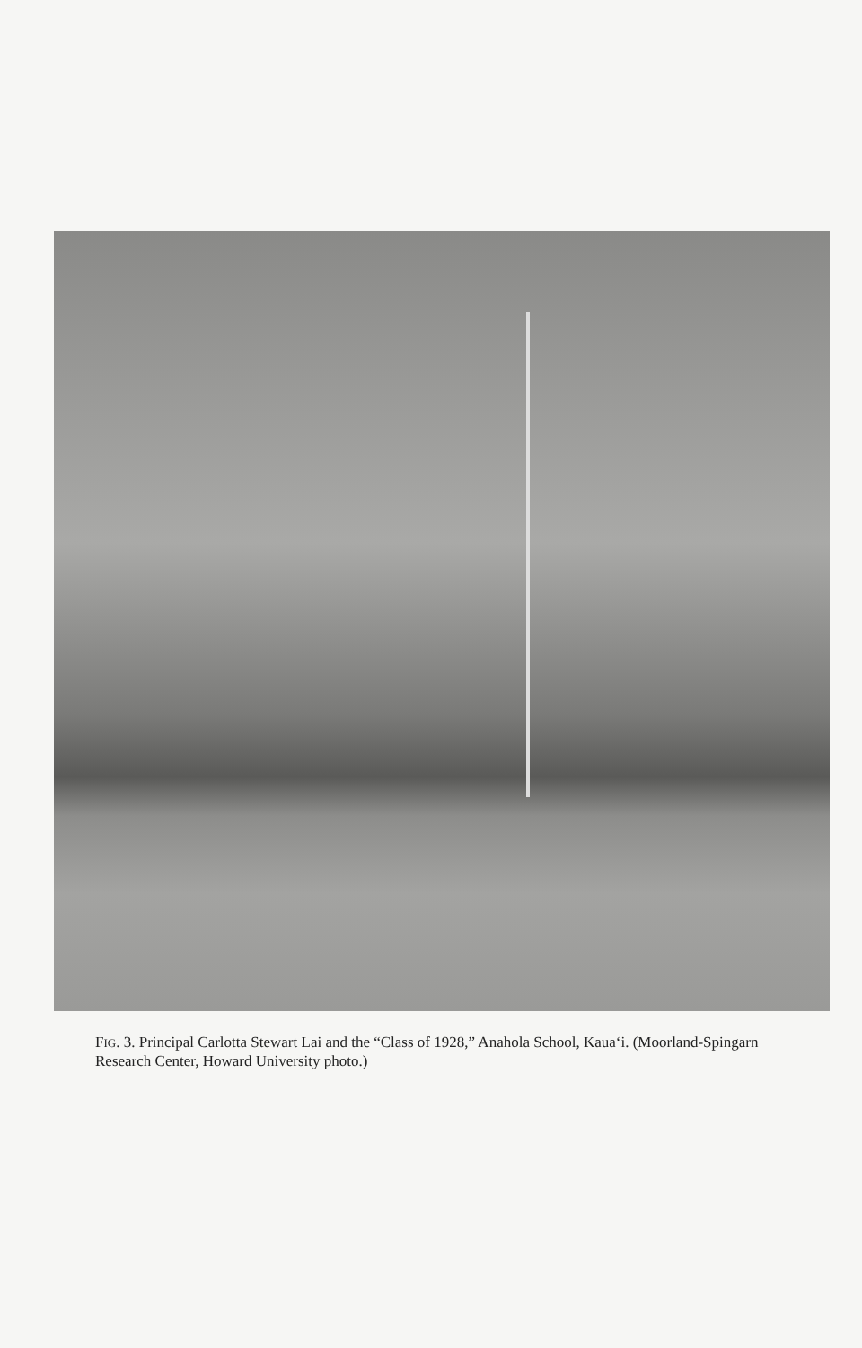FIG. 3. Principal Carlotta Stewart Lai and the “Class of 1928,” Anahola School, Kaua‘i. (Moorland-Spingarn Research Center, Howard University photo.)